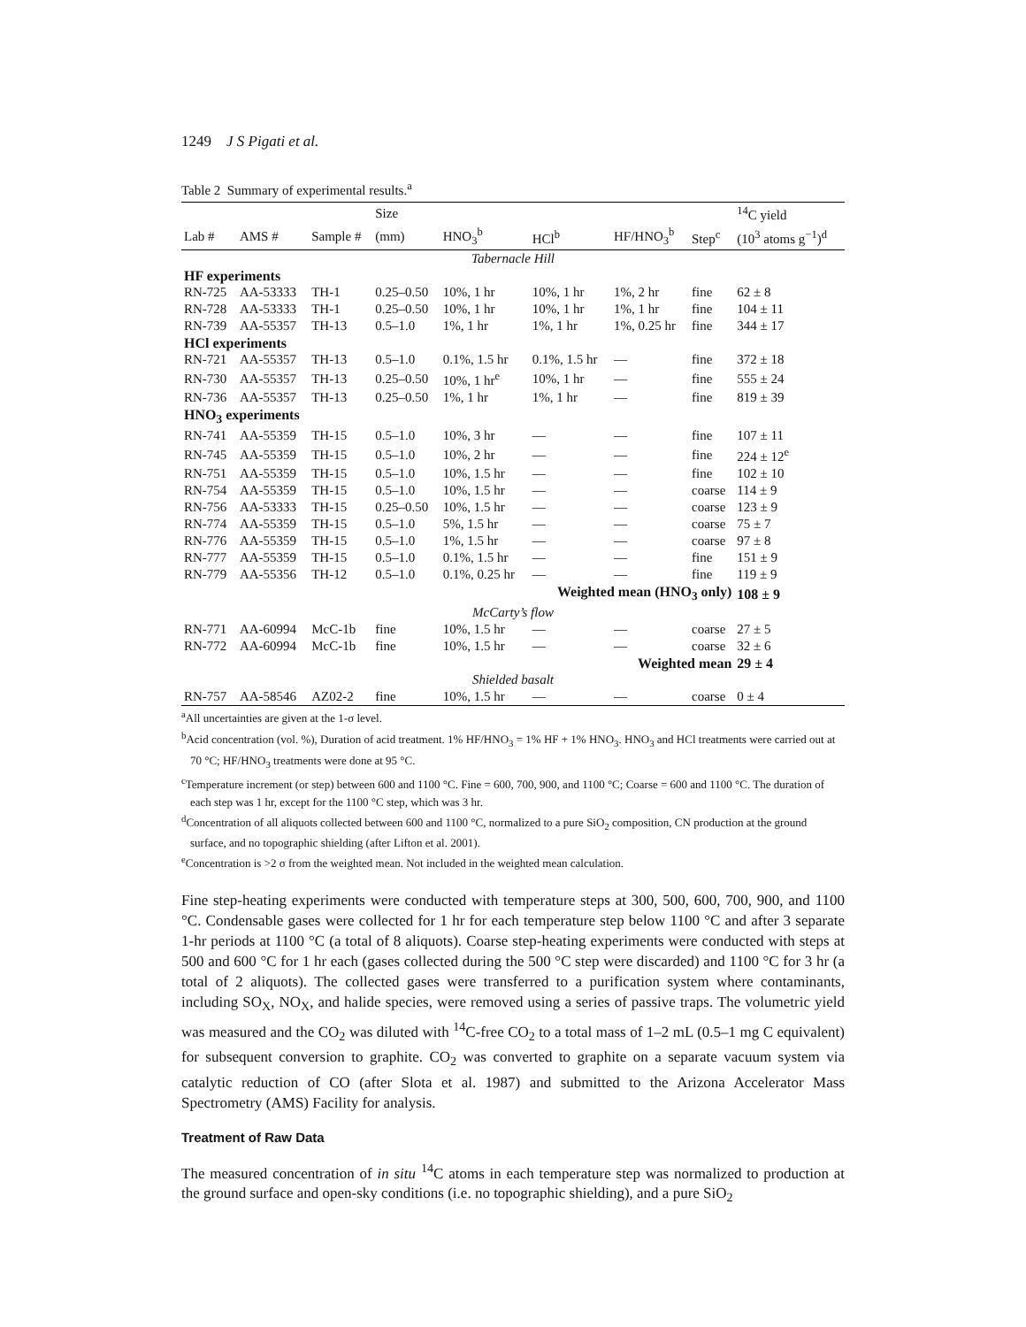1249 J S Pigati et al.
Table 2 Summary of experimental results.<sup>a</sup>
| | | | Size | | | | | <sup>14</sup>C yield |
| --- | --- | --- | --- | --- | --- | --- | --- | --- |
| Lab # | AMS # | Sample # | (mm) | HNO<sub>3</sub><sup>b</sup> | HCl<sup>b</sup> | HF/HNO<sub>3</sub><sup>b</sup> | Step<sup>c</sup> | (10<sup>3</sup> atoms g<sup>−1</sup>)<sup>d</sup> |
| Tabernacle Hill | | | | | | | | |
| HF experiments | | | | | | | | |
| RN-725 | AA-53333 | TH-1 | 0.25–0.50 | 10%, 1 hr | 10%, 1 hr | 1%, 2 hr | fine | 62 ± 8 |
| RN-728 | AA-53333 | TH-1 | 0.25–0.50 | 10%, 1 hr | 10%, 1 hr | 1%, 1 hr | fine | 104 ± 11 |
| RN-739 | AA-55357 | TH-13 | 0.5–1.0 | 1%, 1 hr | 1%, 1 hr | 1%, 0.25 hr | fine | 344 ± 17 |
| HCl experiments | | | | | | | | |
| RN-721 | AA-55357 | TH-13 | 0.5–1.0 | 0.1%, 1.5 hr | 0.1%, 1.5 hr | — | fine | 372 ± 18 |
| RN-730 | AA-55357 | TH-13 | 0.25–0.50 | 10%, 1 hr<sup>e</sup> | 10%, 1 hr | — | fine | 555 ± 24 |
| RN-736 | AA-55357 | TH-13 | 0.25–0.50 | 1%, 1 hr | 1%, 1 hr | — | fine | 819 ± 39 |
| HNO<sub>3</sub> experiments | | | | | | | | |
| RN-741 | AA-55359 | TH-15 | 0.5–1.0 | 10%, 3 hr | — | — | fine | 107 ± 11 |
| RN-745 | AA-55359 | TH-15 | 0.5–1.0 | 10%, 2 hr | — | — | fine | 224 ± 12<sup>e</sup> |
| RN-751 | AA-55359 | TH-15 | 0.5–1.0 | 10%, 1.5 hr | — | — | fine | 102 ± 10 |
| RN-754 | AA-55359 | TH-15 | 0.5–1.0 | 10%, 1.5 hr | — | — | coarse | 114 ± 9 |
| RN-756 | AA-53333 | TH-15 | 0.25–0.50 | 10%, 1.5 hr | — | — | coarse | 123 ± 9 |
| RN-774 | AA-55359 | TH-15 | 0.5–1.0 | 5%, 1.5 hr | — | — | coarse | 75 ± 7 |
| RN-776 | AA-55359 | TH-15 | 0.5–1.0 | 1%, 1.5 hr | — | — | coarse | 97 ± 8 |
| RN-777 | AA-55359 | TH-15 | 0.5–1.0 | 0.1%, 1.5 hr | — | — | fine | 151 ± 9 |
| RN-779 | AA-55356 | TH-12 | 0.5–1.0 | 0.1%, 0.25 hr | — | — | fine | 119 ± 9 |
| Weighted mean (HNO<sub>3</sub> only) | | | | | | | | 108 ± 9 |
| McCarty’s flow | | | | | | | | |
| RN-771 | AA-60994 | McC-1b | fine | 10%, 1.5 hr | — | — | coarse | 27 ± 5 |
| RN-772 | AA-60994 | McC-1b | fine | 10%, 1.5 hr | — | — | coarse | 32 ± 6 |
| Weighted mean | | | | | | | | 29 ± 4 |
| Shielded basalt | | | | | | | | |
| RN-757 | AA-58546 | AZ02-2 | fine | 10%, 1.5 hr | — | — | coarse | 0 ± 4 |
<sup>a</sup> All uncertainties are given at the 1-σ level.
<sup>b</sup> Acid concentration (vol. %), Duration of acid treatment. 1% HF/HNO<sub>3</sub> = 1% HF + 1% HNO<sub>3</sub>. HNO<sub>3</sub> and HCl treatments were carried out at 70 °C; HF/HNO<sub>3</sub> treatments were done at 95 °C.
<sup>c</sup> Temperature increment (or step) between 600 and 1100 °C. Fine = 600, 700, 900, and 1100 °C; Coarse = 600 and 1100 °C. The duration of each step was 1 hr, except for the 1100 °C step, which was 3 hr.
<sup>d</sup> Concentration of all aliquots collected between 600 and 1100 °C, normalized to a pure SiO<sub>2</sub> composition, CN production at the ground surface, and no topographic shielding (after Lifton et al. 2001).
<sup>e</sup> Concentration is >2 σ from the weighted mean. Not included in the weighted mean calculation.
Fine step-heating experiments were conducted with temperature steps at 300, 500, 600, 700, 900, and 1100 °C. Condensable gases were collected for 1 hr for each temperature step below 1100 °C and after 3 separate 1-hr periods at 1100 °C (a total of 8 aliquots). Coarse step-heating experiments were conducted with steps at 500 and 600 °C for 1 hr each (gases collected during the 500 °C step were discarded) and 1100 °C for 3 hr (a total of 2 aliquots). The collected gases were transferred to a purification system where contaminants, including SO<sub>X</sub>, NO<sub>X</sub>, and halide species, were removed using a series of passive traps. The volumetric yield was measured and the CO<sub>2</sub> was diluted with <sup>14</sup>C-free CO<sub>2</sub> to a total mass of 1–2 mL (0.5–1 mg C equivalent) for subsequent conversion to graphite. CO<sub>2</sub> was converted to graphite on a separate vacuum system via catalytic reduction of CO (after Slota et al. 1987) and submitted to the Arizona Accelerator Mass Spectrometry (AMS) Facility for analysis.
Treatment of Raw Data
The measured concentration of in situ <sup>14</sup>C atoms in each temperature step was normalized to production at the ground surface and open-sky conditions (i.e. no topographic shielding), and a pure SiO<sub>2</sub>